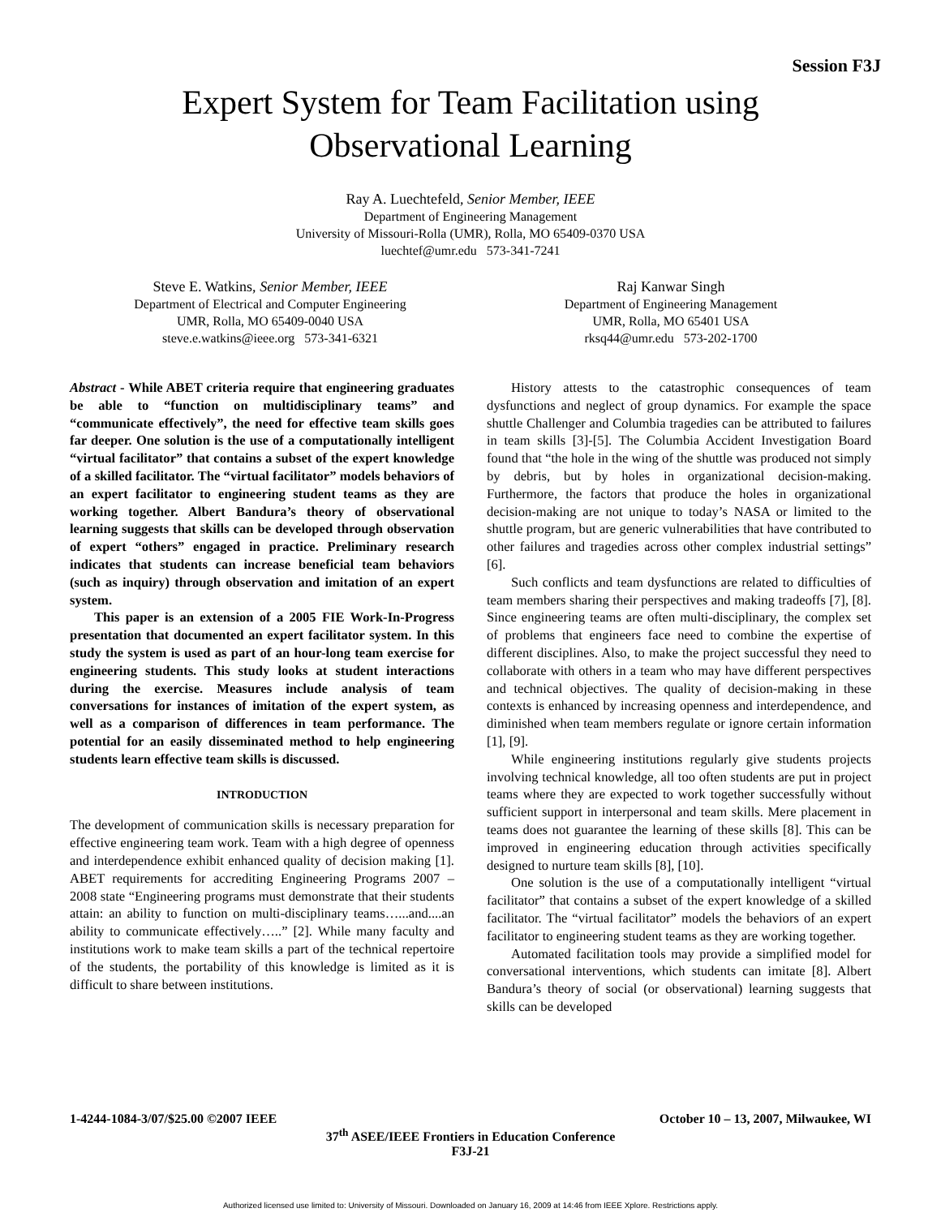Session F3J
Expert System for Team Facilitation using
Observational Learning
Ray A. Luechtefeld, Senior Member, IEEE
Department of Engineering Management
University of Missouri-Rolla (UMR), Rolla, MO 65409-0370 USA
luechtef@umr.edu 573-341-7241
Steve E. Watkins, Senior Member, IEEE
Department of Electrical and Computer Engineering
UMR, Rolla, MO 65409-0040 USA
steve.e.watkins@ieee.org 573-341-6321
Raj Kanwar Singh
Department of Engineering Management
UMR, Rolla, MO 65401 USA
rksq44@umr.edu 573-202-1700
Abstract - While ABET criteria require that engineering graduates be able to “function on multidisciplinary teams” and “communicate effectively”, the need for effective team skills goes far deeper. One solution is the use of a computationally intelligent “virtual facilitator” that contains a subset of the expert knowledge of a skilled facilitator. The “virtual facilitator” models behaviors of an expert facilitator to engineering student teams as they are working together. Albert Bandura’s theory of observational learning suggests that skills can be developed through observation of expert “others” engaged in practice. Preliminary research indicates that students can increase beneficial team behaviors (such as inquiry) through observation and imitation of an expert system.
This paper is an extension of a 2005 FIE Work-In-Progress presentation that documented an expert facilitator system. In this study the system is used as part of an hour-long team exercise for engineering students. This study looks at student interactions during the exercise. Measures include analysis of team conversations for instances of imitation of the expert system, as well as a comparison of differences in team performance. The potential for an easily disseminated method to help engineering students learn effective team skills is discussed.
INTRODUCTION
The development of communication skills is necessary preparation for effective engineering team work. Team with a high degree of openness and interdependence exhibit enhanced quality of decision making [1]. ABET requirements for accrediting Engineering Programs 2007 – 2008 state “Engineering programs must demonstrate that their students attain: an ability to function on multi-disciplinary teams…...and....an ability to communicate effectively…..” [2]. While many faculty and institutions work to make team skills a part of the technical repertoire of the students, the portability of this knowledge is limited as it is difficult to share between institutions.
History attests to the catastrophic consequences of team dysfunctions and neglect of group dynamics. For example the space shuttle Challenger and Columbia tragedies can be attributed to failures in team skills [3]-[5]. The Columbia Accident Investigation Board found that “the hole in the wing of the shuttle was produced not simply by debris, but by holes in organizational decision-making. Furthermore, the factors that produce the holes in organizational decision-making are not unique to today’s NASA or limited to the shuttle program, but are generic vulnerabilities that have contributed to other failures and tragedies across other complex industrial settings” [6].
Such conflicts and team dysfunctions are related to difficulties of team members sharing their perspectives and making tradeoffs [7], [8]. Since engineering teams are often multi-disciplinary, the complex set of problems that engineers face need to combine the expertise of different disciplines. Also, to make the project successful they need to collaborate with others in a team who may have different perspectives and technical objectives. The quality of decision-making in these contexts is enhanced by increasing openness and interdependence, and diminished when team members regulate or ignore certain information [1], [9].
While engineering institutions regularly give students projects involving technical knowledge, all too often students are put in project teams where they are expected to work together successfully without sufficient support in interpersonal and team skills. Mere placement in teams does not guarantee the learning of these skills [8]. This can be improved in engineering education through activities specifically designed to nurture team skills [8], [10].
One solution is the use of a computationally intelligent “virtual facilitator” that contains a subset of the expert knowledge of a skilled facilitator. The “virtual facilitator” models the behaviors of an expert facilitator to engineering student teams as they are working together.
Automated facilitation tools may provide a simplified model for conversational interventions, which students can imitate [8]. Albert Bandura’s theory of social (or observational) learning suggests that skills can be developed
1-4244-1084-3/07/$25.00 ©2007 IEEE October 10 – 13, 2007, Milwaukee, WI
37<sup>th</sup> ASEE/IEEE Frontiers in Education Conference
F3J-21
Authorized licensed use limited to: University of Missouri. Downloaded on January 16, 2009 at 14:46 from IEEE Xplore. Restrictions apply.